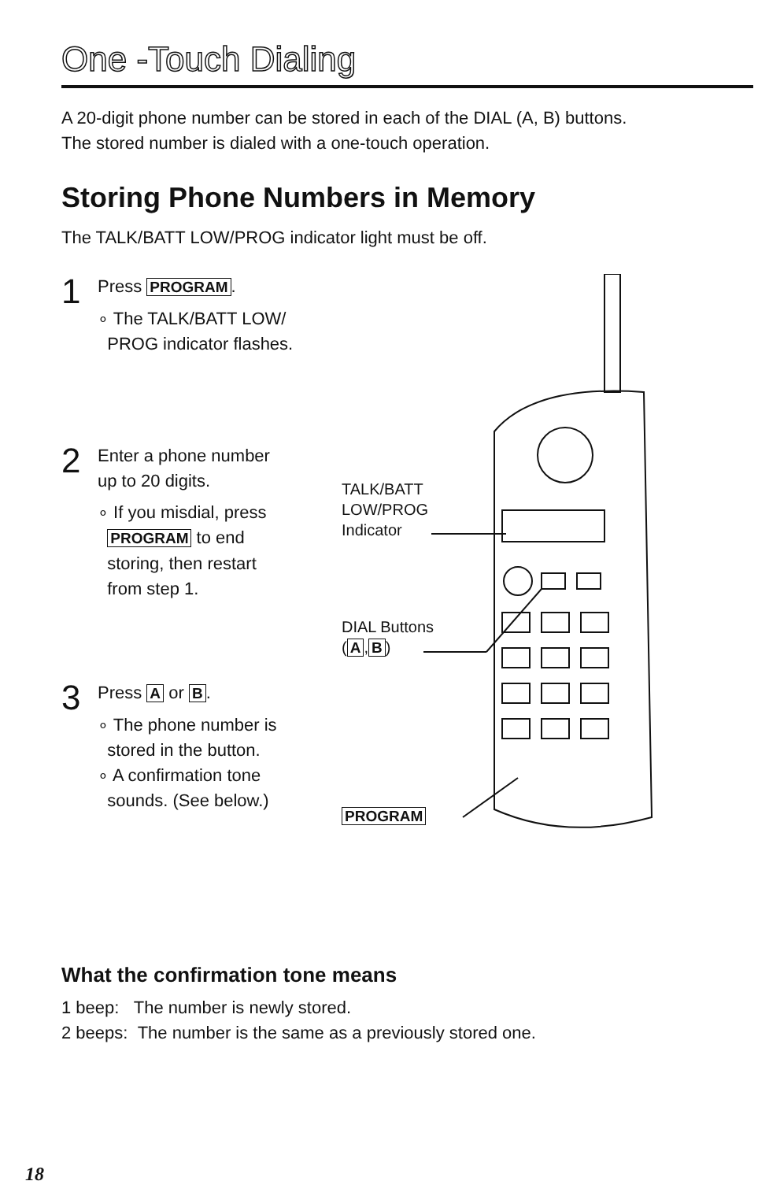One -Touch Dialing
A 20-digit phone number can be stored in each of the DIAL (A, B) buttons.
The stored number is dialed with a one-touch operation.
Storing Phone Numbers in Memory
The TALK/BATT LOW/PROG indicator light must be off.
1
Press PROGRAM.
∘ The TALK/BATT LOW/
PROG indicator flashes.
2
Enter a phone number
up to 20 digits.
∘ If you misdial, press
PROGRAM to end
storing, then restart
from step 1.
3
Press A or B.
∘ The phone number is
stored in the button.
∘ A confirmation tone
sounds. (See below.)
TALK/BATT
LOW/PROG
Indicator
DIAL Buttons
(A, B)
PROGRAM
What the confirmation tone means
1 beep: The number is newly stored.
2 beeps: The number is the same as a previously stored one.
18